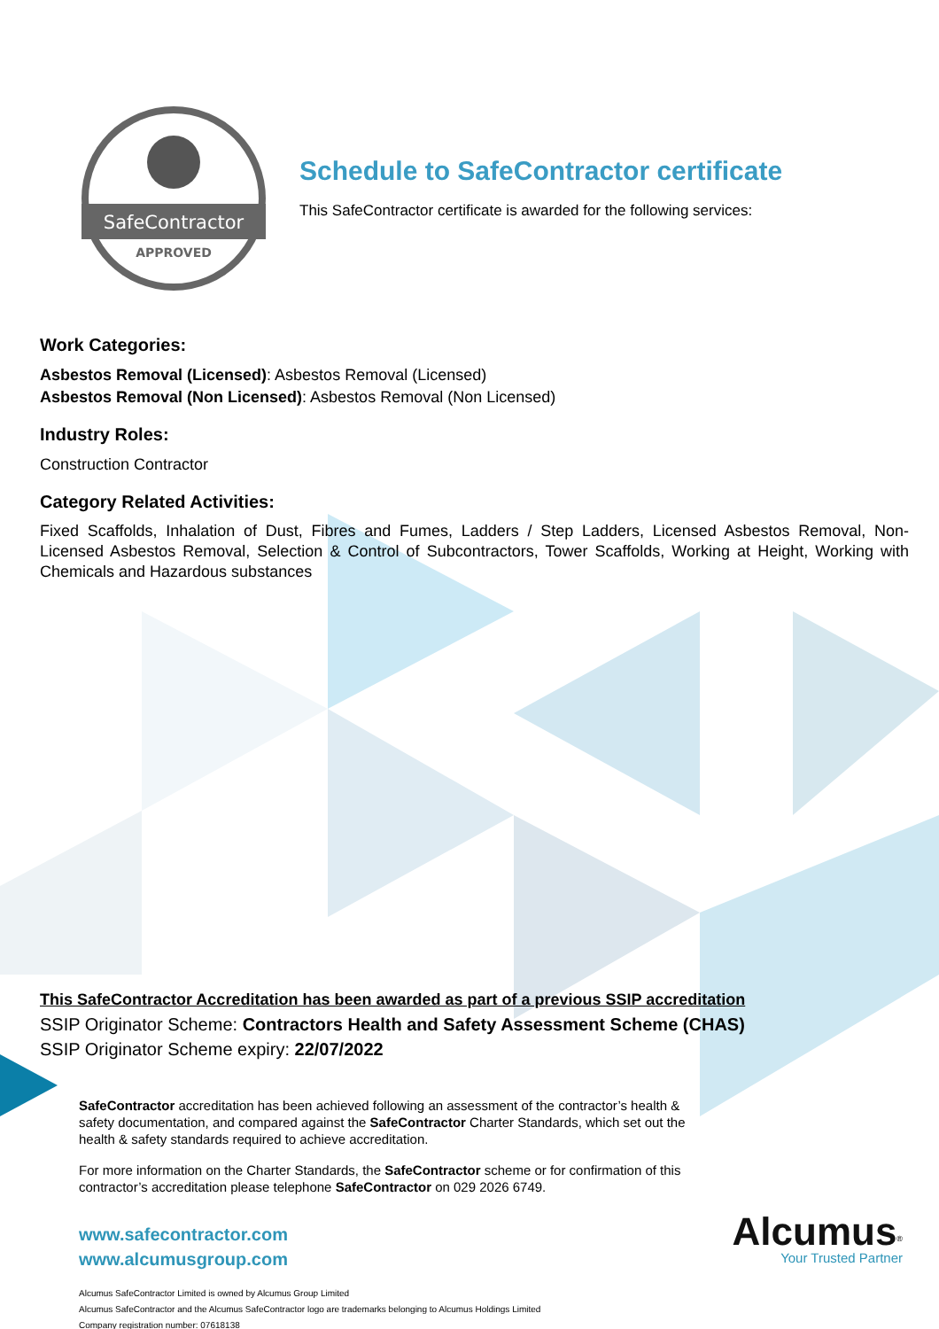SafeContractor
APPROVED
Schedule to SafeContractor certificate
This SafeContractor certificate is awarded for the following services:
Work Categories:
Asbestos Removal (Licensed): Asbestos Removal (Licensed)
Asbestos Removal (Non Licensed): Asbestos Removal (Non Licensed)
Industry Roles:
Construction Contractor
Category Related Activities:
Fixed Scaffolds, Inhalation of Dust, Fibres and Fumes, Ladders / Step Ladders, Licensed Asbestos Removal, Non-Licensed Asbestos Removal, Selection & Control of Subcontractors, Tower Scaffolds, Working at Height, Working with Chemicals and Hazardous substances
This SafeContractor Accreditation has been awarded as part of a previous SSIP accreditation
SSIP Originator Scheme: Contractors Health and Safety Assessment Scheme (CHAS)
SSIP Originator Scheme expiry: 22/07/2022
SafeContractor accreditation has been achieved following an assessment of the contractor’s health & safety documentation, and compared against the SafeContractor Charter Standards, which set out the health & safety standards required to achieve accreditation.
For more information on the Charter Standards, the SafeContractor scheme or for confirmation of this contractor’s accreditation please telephone SafeContractor on 029 2026 6749.
www.safecontractor.com
www.alcumusgroup.com
Alcumus SafeContractor Limited is owned by Alcumus Group Limited
Alcumus SafeContractor and the Alcumus SafeContractor logo are trademarks belonging to Alcumus Holdings Limited
Company registration number: 07618138
Alcumus<sup>®</sup>
Your Trusted Partner